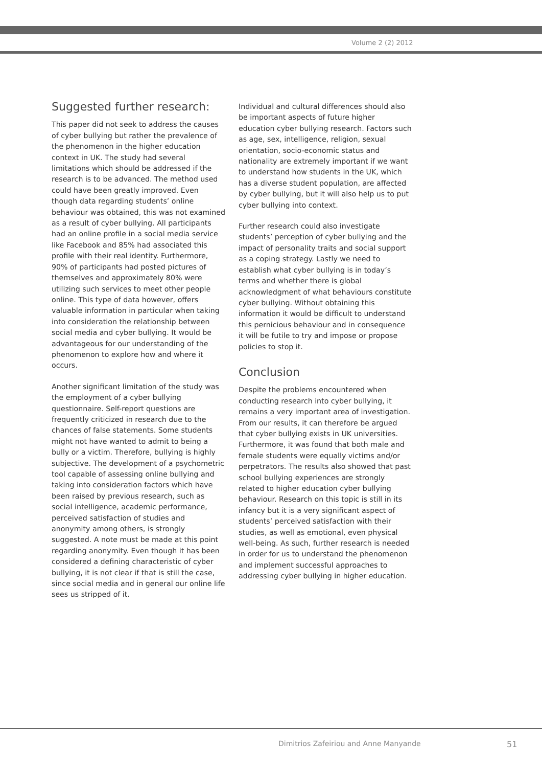Volume 2 (2) 2012
Suggested further research:
This paper did not seek to address the causes of cyber bullying but rather the prevalence of the phenomenon in the higher education context in UK. The study had several limitations which should be addressed if the research is to be advanced. The method used could have been greatly improved. Even though data regarding students’ online behaviour was obtained, this was not examined as a result of cyber bullying. All participants had an online profile in a social media service like Facebook and 85% had associated this profile with their real identity. Furthermore, 90% of participants had posted pictures of themselves and approximately 80% were utilizing such services to meet other people online. This type of data however, offers valuable information in particular when taking into consideration the relationship between social media and cyber bullying. It would be advantageous for our understanding of the phenomenon to explore how and where it occurs.
Another significant limitation of the study was the employment of a cyber bullying questionnaire. Self-report questions are frequently criticized in research due to the chances of false statements. Some students might not have wanted to admit to being a bully or a victim. Therefore, bullying is highly subjective. The development of a psychometric tool capable of assessing online bullying and taking into consideration factors which have been raised by previous research, such as social intelligence, academic performance, perceived satisfaction of studies and anonymity among others, is strongly suggested. A note must be made at this point regarding anonymity. Even though it has been considered a defining characteristic of cyber bullying, it is not clear if that is still the case, since social media and in general our online life sees us stripped of it.
Individual and cultural differences should also be important aspects of future higher education cyber bullying research. Factors such as age, sex, intelligence, religion, sexual orientation, socio-economic status and nationality are extremely important if we want to understand how students in the UK, which has a diverse student population, are affected by cyber bullying, but it will also help us to put cyber bullying into context.
Further research could also investigate students’ perception of cyber bullying and the impact of personality traits and social support as a coping strategy. Lastly we need to establish what cyber bullying is in today’s terms and whether there is global acknowledgment of what behaviours constitute cyber bullying. Without obtaining this information it would be difficult to understand this pernicious behaviour and in consequence it will be futile to try and impose or propose policies to stop it.
Conclusion
Despite the problems encountered when conducting research into cyber bullying, it remains a very important area of investigation. From our results, it can therefore be argued that cyber bullying exists in UK universities. Furthermore, it was found that both male and female students were equally victims and/or perpetrators. The results also showed that past school bullying experiences are strongly related to higher education cyber bullying behaviour. Research on this topic is still in its infancy but it is a very significant aspect of students’ perceived satisfaction with their studies, as well as emotional, even physical well-being. As such, further research is needed in order for us to understand the phenomenon and implement successful approaches to addressing cyber bullying in higher education.
Dimitrios Zafeiriou and Anne Manyande
51